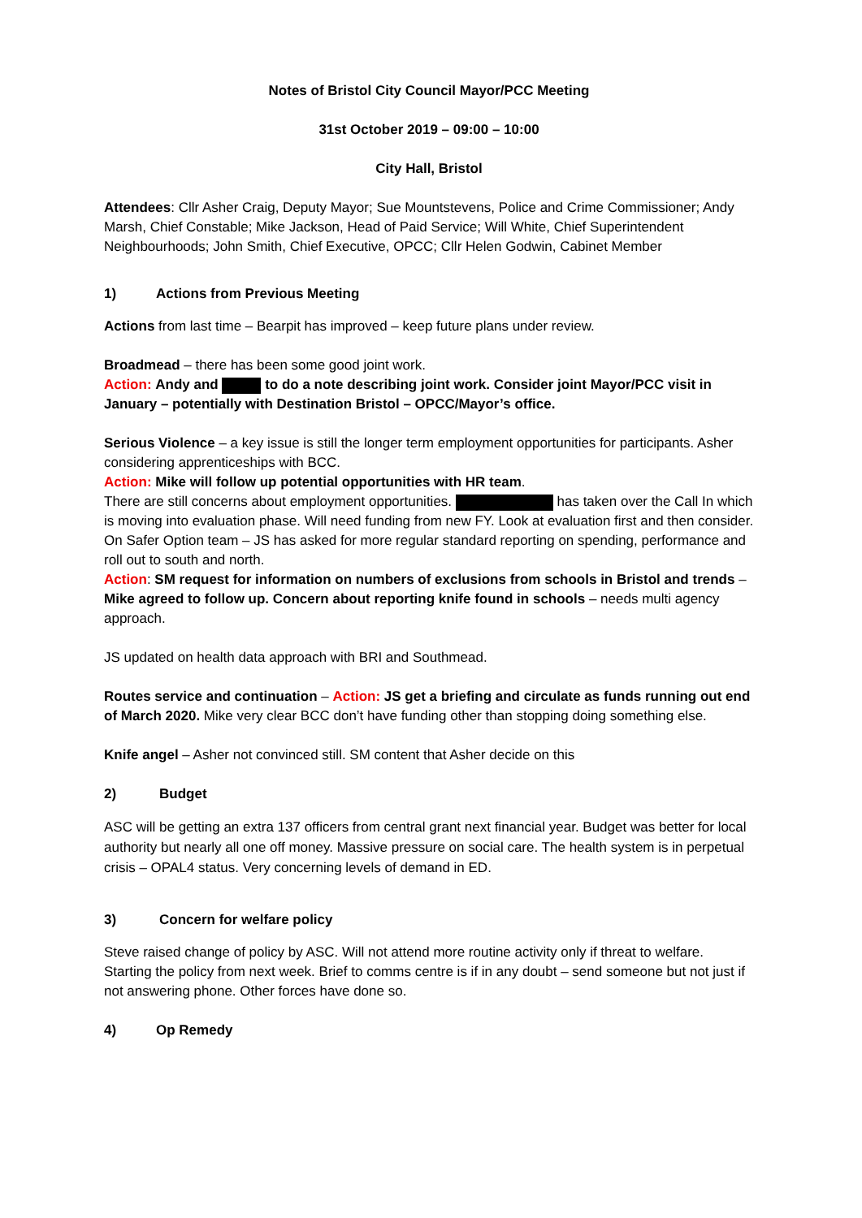Notes of Bristol City Council Mayor/PCC Meeting
31st October 2019 – 09:00 – 10:00
City Hall, Bristol
Attendees: Cllr Asher Craig, Deputy Mayor; Sue Mountstevens, Police and Crime Commissioner; Andy Marsh, Chief Constable; Mike Jackson, Head of Paid Service; Will White, Chief Superintendent Neighbourhoods; John Smith, Chief Executive, OPCC; Cllr Helen Godwin, Cabinet Member
1) Actions from Previous Meeting
Actions from last time – Bearpit has improved – keep future plans under review.
Broadmead – there has been some good joint work.
Action: Andy and to do a note describing joint work. Consider joint Mayor/PCC visit in January – potentially with Destination Bristol – OPCC/Mayor’s office.
Serious Violence – a key issue is still the longer term employment opportunities for participants. Asher considering apprenticeships with BCC.
Action: Mike will follow up potential opportunities with HR team.
There are still concerns about employment opportunities. has taken over the Call In which is moving into evaluation phase. Will need funding from new FY. Look at evaluation first and then consider.
On Safer Option team – JS has asked for more regular standard reporting on spending, performance and roll out to south and north.
Action: SM request for information on numbers of exclusions from schools in Bristol and trends – Mike agreed to follow up. Concern about reporting knife found in schools – needs multi agency approach.
JS updated on health data approach with BRI and Southmead.
Routes service and continuation – Action: JS get a briefing and circulate as funds running out end of March 2020. Mike very clear BCC don’t have funding other than stopping doing something else.
Knife angel – Asher not convinced still. SM content that Asher decide on this
2) Budget
ASC will be getting an extra 137 officers from central grant next financial year. Budget was better for local authority but nearly all one off money. Massive pressure on social care. The health system is in perpetual crisis – OPAL4 status. Very concerning levels of demand in ED.
3) Concern for welfare policy
Steve raised change of policy by ASC. Will not attend more routine activity only if threat to welfare. Starting the policy from next week. Brief to comms centre is if in any doubt – send someone but not just if not answering phone. Other forces have done so.
4) Op Remedy